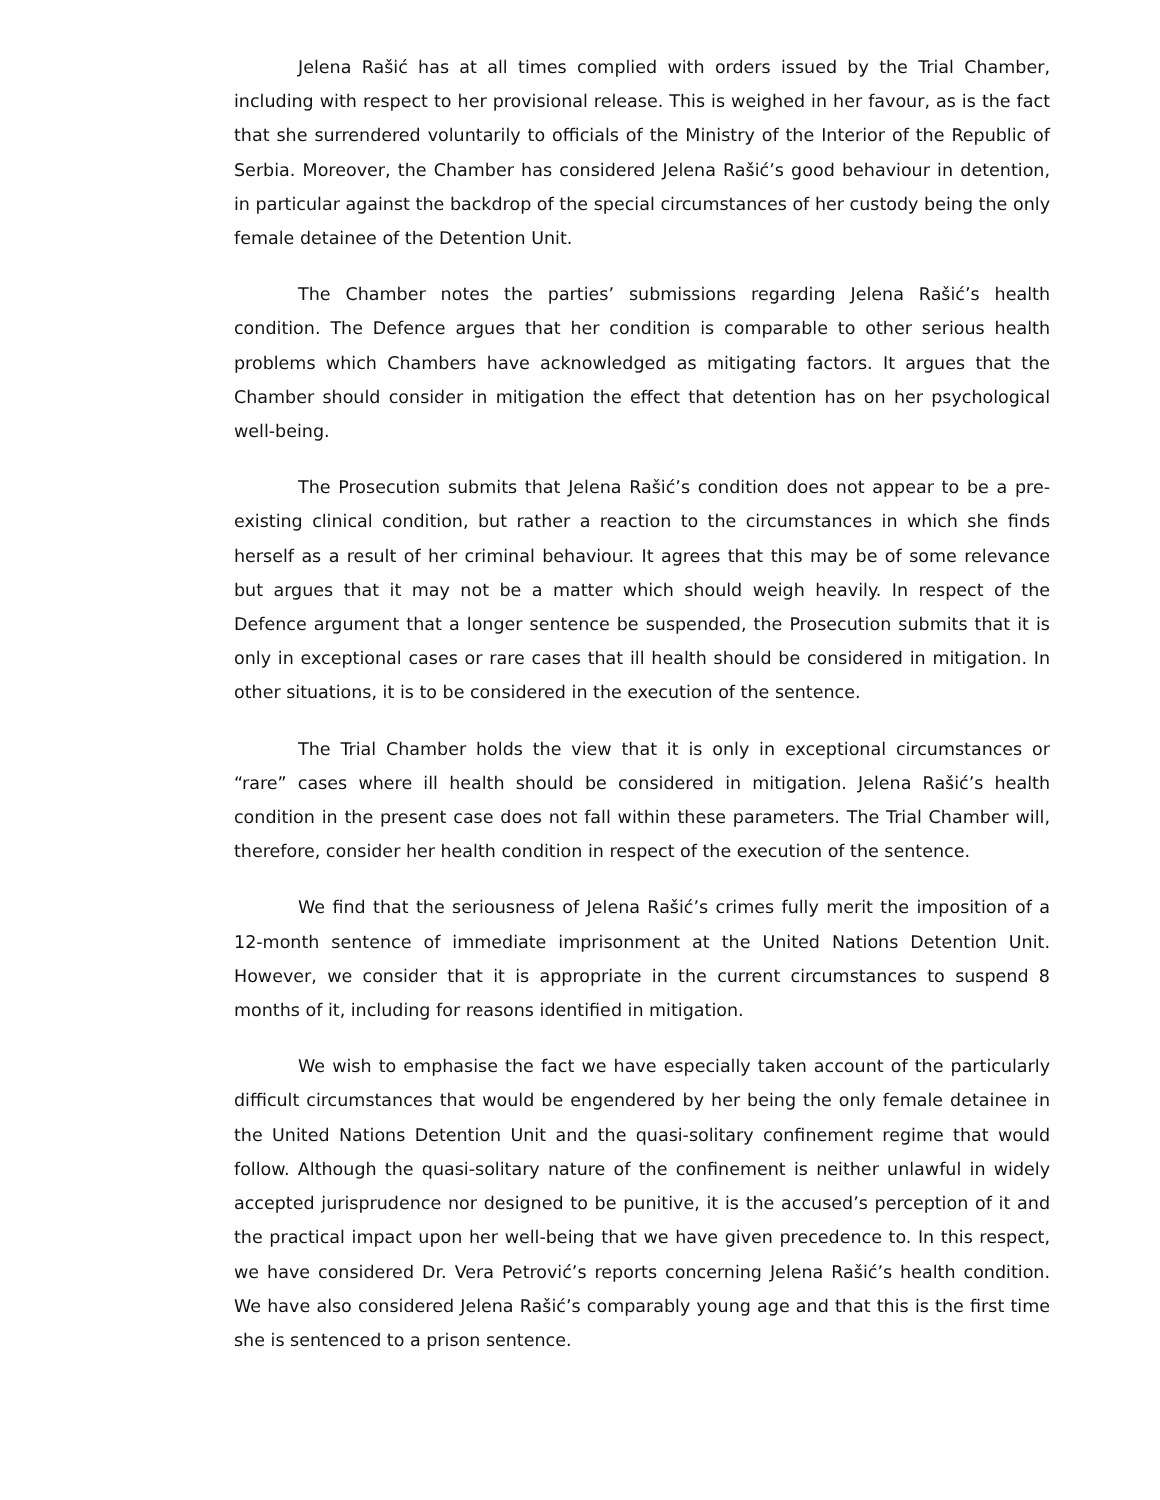Jelena Rašić has at all times complied with orders issued by the Trial Chamber, including with respect to her provisional release. This is weighed in her favour, as is the fact that she surrendered voluntarily to officials of the Ministry of the Interior of the Republic of Serbia. Moreover, the Chamber has considered Jelena Rašić’s good behaviour in detention, in particular against the backdrop of the special circumstances of her custody being the only female detainee of the Detention Unit.
The Chamber notes the parties’ submissions regarding Jelena Rašić’s health condition. The Defence argues that her condition is comparable to other serious health problems which Chambers have acknowledged as mitigating factors. It argues that the Chamber should consider in mitigation the effect that detention has on her psychological well-being.
The Prosecution submits that Jelena Rašić’s condition does not appear to be a pre-existing clinical condition, but rather a reaction to the circumstances in which she finds herself as a result of her criminal behaviour. It agrees that this may be of some relevance but argues that it may not be a matter which should weigh heavily. In respect of the Defence argument that a longer sentence be suspended, the Prosecution submits that it is only in exceptional cases or rare cases that ill health should be considered in mitigation. In other situations, it is to be considered in the execution of the sentence.
The Trial Chamber holds the view that it is only in exceptional circumstances or “rare” cases where ill health should be considered in mitigation. Jelena Rašić’s health condition in the present case does not fall within these parameters. The Trial Chamber will, therefore, consider her health condition in respect of the execution of the sentence.
We find that the seriousness of Jelena Rašić’s crimes fully merit the imposition of a 12-month sentence of immediate imprisonment at the United Nations Detention Unit. However, we consider that it is appropriate in the current circumstances to suspend 8 months of it, including for reasons identified in mitigation.
We wish to emphasise the fact we have especially taken account of the particularly difficult circumstances that would be engendered by her being the only female detainee in the United Nations Detention Unit and the quasi-solitary confinement regime that would follow. Although the quasi-solitary nature of the confinement is neither unlawful in widely accepted jurisprudence nor designed to be punitive, it is the accused’s perception of it and the practical impact upon her well-being that we have given precedence to. In this respect, we have considered Dr. Vera Petrović’s reports concerning Jelena Rašić’s health condition. We have also considered Jelena Rašić’s comparably young age and that this is the first time she is sentenced to a prison sentence.